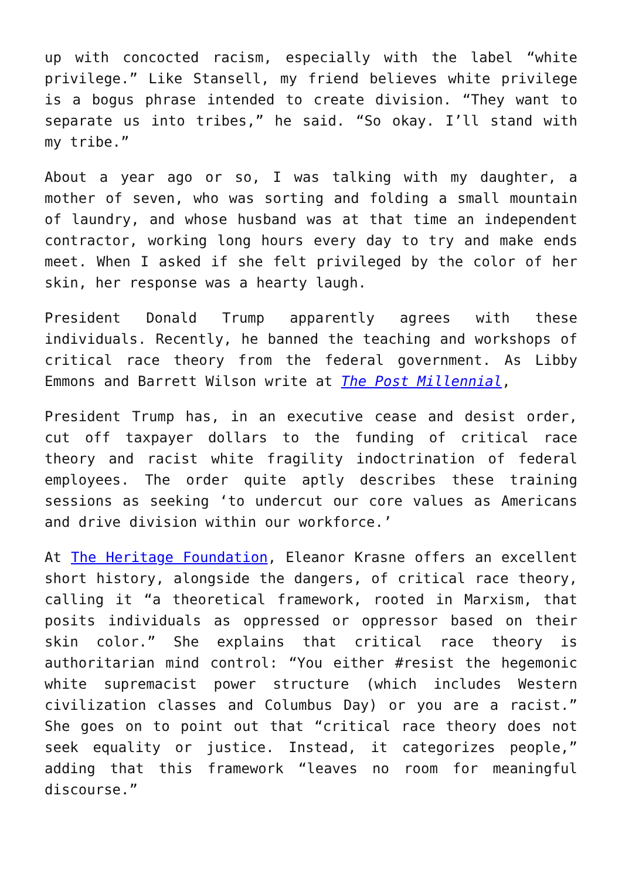up with concocted racism, especially with the label “white privilege.” Like Stansell, my friend believes white privilege is a bogus phrase intended to create division. “They want to separate us into tribes,” he said. “So okay. I’ll stand with my tribe.”
About a year ago or so, I was talking with my daughter, a mother of seven, who was sorting and folding a small mountain of laundry, and whose husband was at that time an independent contractor, working long hours every day to try and make ends meet. When I asked if she felt privileged by the color of her skin, her response was a hearty laugh.
President Donald Trump apparently agrees with these individuals. Recently, he banned the teaching and workshops of critical race theory from the federal government. As Libby Emmons and Barrett Wilson write at The Post Millennial,
President Trump has, in an executive cease and desist order, cut off taxpayer dollars to the funding of critical race theory and racist white fragility indoctrination of federal employees. The order quite aptly describes these training sessions as seeking ‘to undercut our core values as Americans and drive division within our workforce.’
At The Heritage Foundation, Eleanor Krasne offers an excellent short history, alongside the dangers, of critical race theory, calling it “a theoretical framework, rooted in Marxism, that posits individuals as oppressed or oppressor based on their skin color.” She explains that critical race theory is authoritarian mind control: “You either #resist the hegemonic white supremacist power structure (which includes Western civilization classes and Columbus Day) or you are a racist.” She goes on to point out that “critical race theory does not seek equality or justice. Instead, it categorizes people,” adding that this framework “leaves no room for meaningful discourse.”